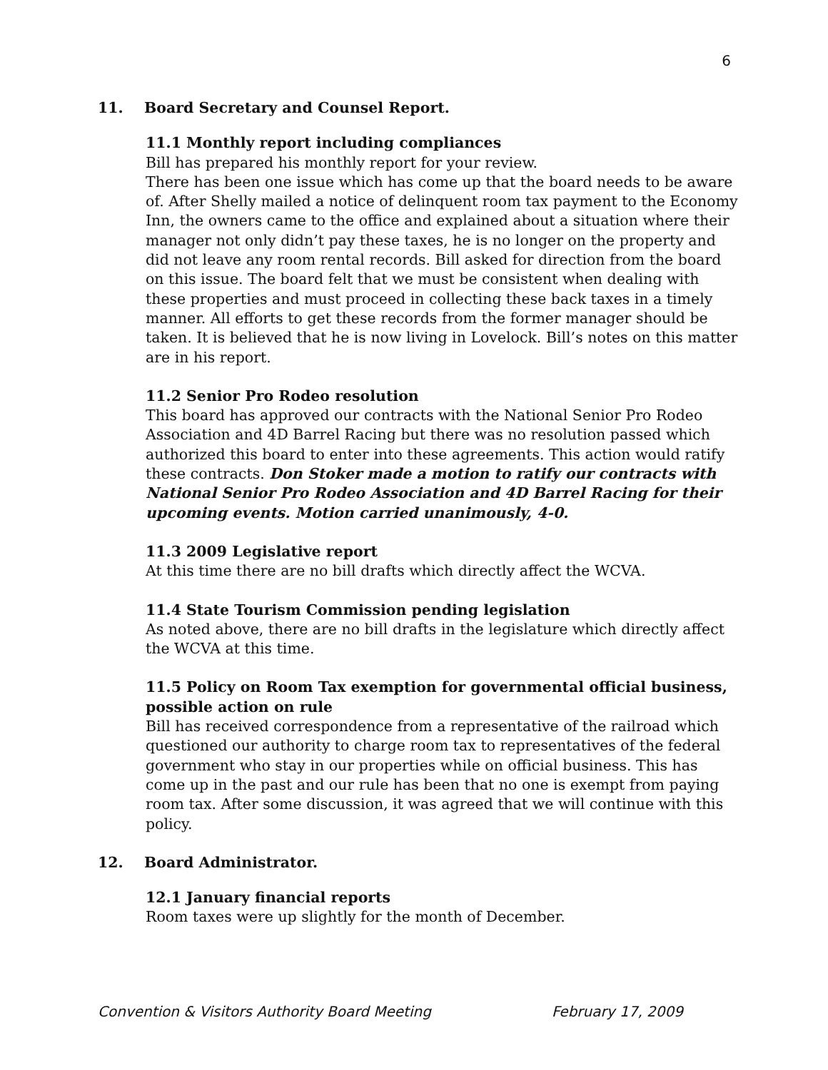6
11. Board Secretary and Counsel Report.
11.1 Monthly report including compliances
Bill has prepared his monthly report for your review.
There has been one issue which has come up that the board needs to be aware of. After Shelly mailed a notice of delinquent room tax payment to the Economy Inn, the owners came to the office and explained about a situation where their manager not only didn’t pay these taxes, he is no longer on the property and did not leave any room rental records. Bill asked for direction from the board on this issue. The board felt that we must be consistent when dealing with these properties and must proceed in collecting these back taxes in a timely manner. All efforts to get these records from the former manager should be taken. It is believed that he is now living in Lovelock. Bill’s notes on this matter are in his report.
11.2 Senior Pro Rodeo resolution
This board has approved our contracts with the National Senior Pro Rodeo Association and 4D Barrel Racing but there was no resolution passed which authorized this board to enter into these agreements. This action would ratify these contracts. Don Stoker made a motion to ratify our contracts with National Senior Pro Rodeo Association and 4D Barrel Racing for their upcoming events. Motion carried unanimously, 4-0.
11.3 2009 Legislative report
At this time there are no bill drafts which directly affect the WCVA.
11.4 State Tourism Commission pending legislation
As noted above, there are no bill drafts in the legislature which directly affect the WCVA at this time.
11.5 Policy on Room Tax exemption for governmental official business, possible action on rule
Bill has received correspondence from a representative of the railroad which questioned our authority to charge room tax to representatives of the federal government who stay in our properties while on official business. This has come up in the past and our rule has been that no one is exempt from paying room tax. After some discussion, it was agreed that we will continue with this policy.
12. Board Administrator.
12.1 January financial reports
Room taxes were up slightly for the month of December.
Convention & Visitors Authority Board Meeting February 17, 2009